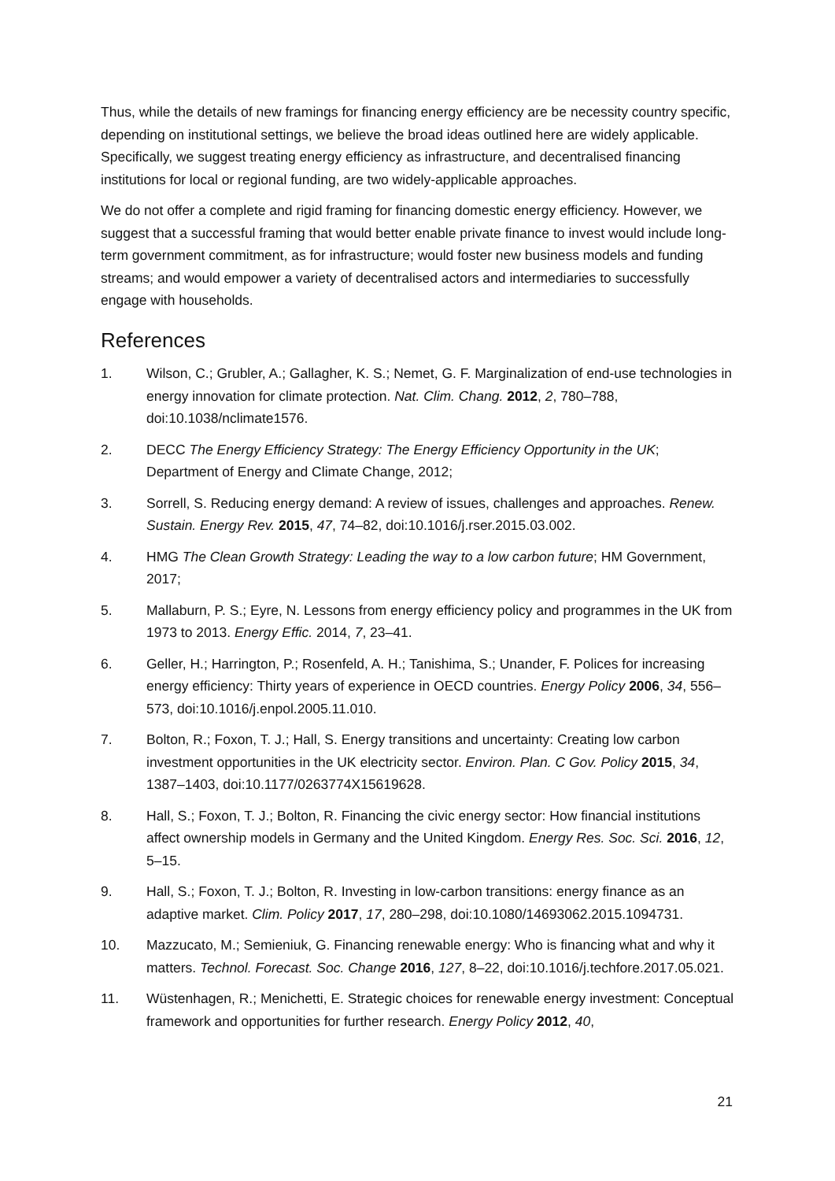Thus, while the details of new framings for financing energy efficiency are be necessity country specific, depending on institutional settings, we believe the broad ideas outlined here are widely applicable. Specifically, we suggest treating energy efficiency as infrastructure, and decentralised financing institutions for local or regional funding, are two widely-applicable approaches.
We do not offer a complete and rigid framing for financing domestic energy efficiency. However, we suggest that a successful framing that would better enable private finance to invest would include long-term government commitment, as for infrastructure; would foster new business models and funding streams; and would empower a variety of decentralised actors and intermediaries to successfully engage with households.
References
1. Wilson, C.; Grubler, A.; Gallagher, K. S.; Nemet, G. F. Marginalization of end-use technologies in energy innovation for climate protection. Nat. Clim. Chang. 2012, 2, 780–788, doi:10.1038/nclimate1576.
2. DECC The Energy Efficiency Strategy: The Energy Efficiency Opportunity in the UK; Department of Energy and Climate Change, 2012;
3. Sorrell, S. Reducing energy demand: A review of issues, challenges and approaches. Renew. Sustain. Energy Rev. 2015, 47, 74–82, doi:10.1016/j.rser.2015.03.002.
4. HMG The Clean Growth Strategy: Leading the way to a low carbon future; HM Government, 2017;
5. Mallaburn, P. S.; Eyre, N. Lessons from energy efficiency policy and programmes in the UK from 1973 to 2013. Energy Effic. 2014, 7, 23–41.
6. Geller, H.; Harrington, P.; Rosenfeld, A. H.; Tanishima, S.; Unander, F. Polices for increasing energy efficiency: Thirty years of experience in OECD countries. Energy Policy 2006, 34, 556–573, doi:10.1016/j.enpol.2005.11.010.
7. Bolton, R.; Foxon, T. J.; Hall, S. Energy transitions and uncertainty: Creating low carbon investment opportunities in the UK electricity sector. Environ. Plan. C Gov. Policy 2015, 34, 1387–1403, doi:10.1177/0263774X15619628.
8. Hall, S.; Foxon, T. J.; Bolton, R. Financing the civic energy sector: How financial institutions affect ownership models in Germany and the United Kingdom. Energy Res. Soc. Sci. 2016, 12, 5–15.
9. Hall, S.; Foxon, T. J.; Bolton, R. Investing in low-carbon transitions: energy finance as an adaptive market. Clim. Policy 2017, 17, 280–298, doi:10.1080/14693062.2015.1094731.
10. Mazzucato, M.; Semieniuk, G. Financing renewable energy: Who is financing what and why it matters. Technol. Forecast. Soc. Change 2016, 127, 8–22, doi:10.1016/j.techfore.2017.05.021.
11. Wüstenhagen, R.; Menichetti, E. Strategic choices for renewable energy investment: Conceptual framework and opportunities for further research. Energy Policy 2012, 40,
21